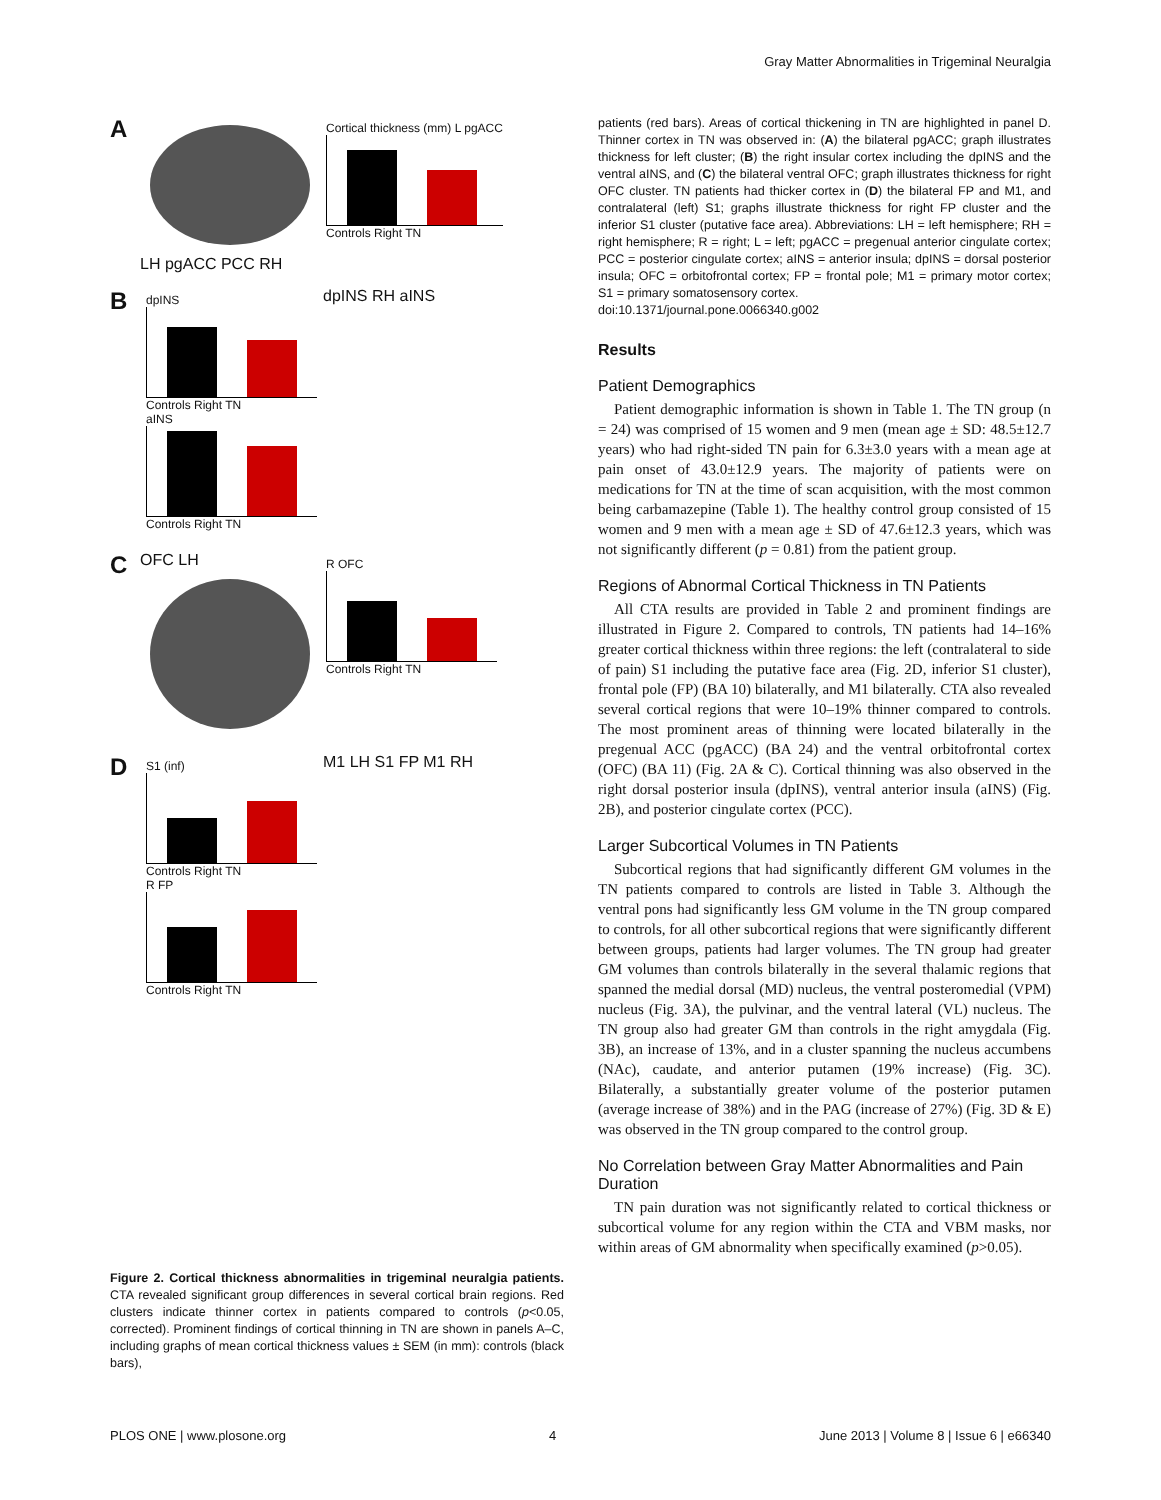Gray Matter Abnormalities in Trigeminal Neuralgia
A
LH pgACC PCC RH
Cortical thickness (mm) L pgACC
Controls Right TN
B
dpINS
Controls Right TN
aINS
Controls Right TN
dpINS RH aINS
C
OFC LH
R OFC
Controls Right TN
D
S1 (inf)
Controls Right TN
R FP
Controls Right TN
M1 LH S1 FP M1 RH
Figure 2. Cortical thickness abnormalities in trigeminal neuralgia patients. CTA revealed significant group differences in several cortical brain regions. Red clusters indicate thinner cortex in patients compared to controls (p<0.05, corrected). Prominent findings of cortical thinning in TN are shown in panels A–C, including graphs of mean cortical thickness values ± SEM (in mm): controls (black bars),
patients (red bars). Areas of cortical thickening in TN are highlighted in panel D. Thinner cortex in TN was observed in: (A) the bilateral pgACC; graph illustrates thickness for left cluster; (B) the right insular cortex including the dpINS and the ventral aINS, and (C) the bilateral ventral OFC; graph illustrates thickness for right OFC cluster. TN patients had thicker cortex in (D) the bilateral FP and M1, and contralateral (left) S1; graphs illustrate thickness for right FP cluster and the inferior S1 cluster (putative face area). Abbreviations: LH = left hemisphere; RH = right hemisphere; R = right; L = left; pgACC = pregenual anterior cingulate cortex; PCC = posterior cingulate cortex; aINS = anterior insula; dpINS = dorsal posterior insula; OFC = orbitofrontal cortex; FP = frontal pole; M1 = primary motor cortex; S1 = primary somatosensory cortex.
doi:10.1371/journal.pone.0066340.g002
Results
Patient Demographics
Patient demographic information is shown in Table 1. The TN group (n = 24) was comprised of 15 women and 9 men (mean age ± SD: 48.5±12.7 years) who had right-sided TN pain for 6.3±3.0 years with a mean age at pain onset of 43.0±12.9 years. The majority of patients were on medications for TN at the time of scan acquisition, with the most common being carbamazepine (Table 1). The healthy control group consisted of 15 women and 9 men with a mean age ± SD of 47.6±12.3 years, which was not significantly different (p = 0.81) from the patient group.
Regions of Abnormal Cortical Thickness in TN Patients
All CTA results are provided in Table 2 and prominent findings are illustrated in Figure 2. Compared to controls, TN patients had 14–16% greater cortical thickness within three regions: the left (contralateral to side of pain) S1 including the putative face area (Fig. 2D, inferior S1 cluster), frontal pole (FP) (BA 10) bilaterally, and M1 bilaterally. CTA also revealed several cortical regions that were 10–19% thinner compared to controls. The most prominent areas of thinning were located bilaterally in the pregenual ACC (pgACC) (BA 24) and the ventral orbitofrontal cortex (OFC) (BA 11) (Fig. 2A & C). Cortical thinning was also observed in the right dorsal posterior insula (dpINS), ventral anterior insula (aINS) (Fig. 2B), and posterior cingulate cortex (PCC).
Larger Subcortical Volumes in TN Patients
Subcortical regions that had significantly different GM volumes in the TN patients compared to controls are listed in Table 3. Although the ventral pons had significantly less GM volume in the TN group compared to controls, for all other subcortical regions that were significantly different between groups, patients had larger volumes. The TN group had greater GM volumes than controls bilaterally in the several thalamic regions that spanned the medial dorsal (MD) nucleus, the ventral posteromedial (VPM) nucleus (Fig. 3A), the pulvinar, and the ventral lateral (VL) nucleus. The TN group also had greater GM than controls in the right amygdala (Fig. 3B), an increase of 13%, and in a cluster spanning the nucleus accumbens (NAc), caudate, and anterior putamen (19% increase) (Fig. 3C). Bilaterally, a substantially greater volume of the posterior putamen (average increase of 38%) and in the PAG (increase of 27%) (Fig. 3D & E) was observed in the TN group compared to the control group.
No Correlation between Gray Matter Abnormalities and Pain Duration
TN pain duration was not significantly related to cortical thickness or subcortical volume for any region within the CTA and VBM masks, nor within areas of GM abnormality when specifically examined (p>0.05).
PLOS ONE | www.plosone.org 4 June 2013 | Volume 8 | Issue 6 | e66340